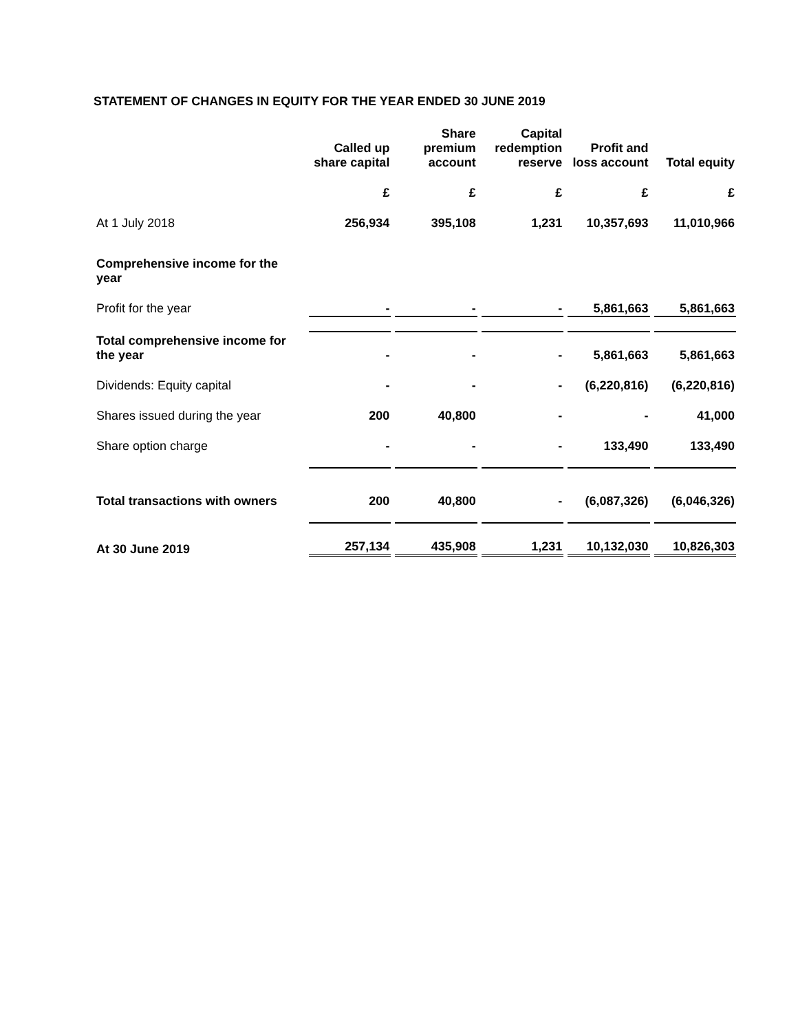STATEMENT OF CHANGES IN EQUITY FOR THE YEAR ENDED 30 JUNE 2019
| | Called up share capital | Share premium account | Capital redemption reserve | Profit and loss account | Total equity |
| --- | --- | --- | --- | --- | --- |
| | £ | £ | £ | £ | £ |
| At 1 July 2018 | 256,934 | 395,108 | 1,231 | 10,357,693 | 11,010,966 |
| Comprehensive income for the year | | | | | |
| Profit for the year | - | - | - | 5,861,663 | 5,861,663 |
| Total comprehensive income for the year | - | - | - | 5,861,663 | 5,861,663 |
| Dividends: Equity capital | - | - | - | (6,220,816) | (6,220,816) |
| Shares issued during the year | 200 | 40,800 | - | - | 41,000 |
| Share option charge | - | - | - | 133,490 | 133,490 |
| Total transactions with owners | 200 | 40,800 | - | (6,087,326) | (6,046,326) |
| At 30 June 2019 | 257,134 | 435,908 | 1,231 | 10,132,030 | 10,826,303 |